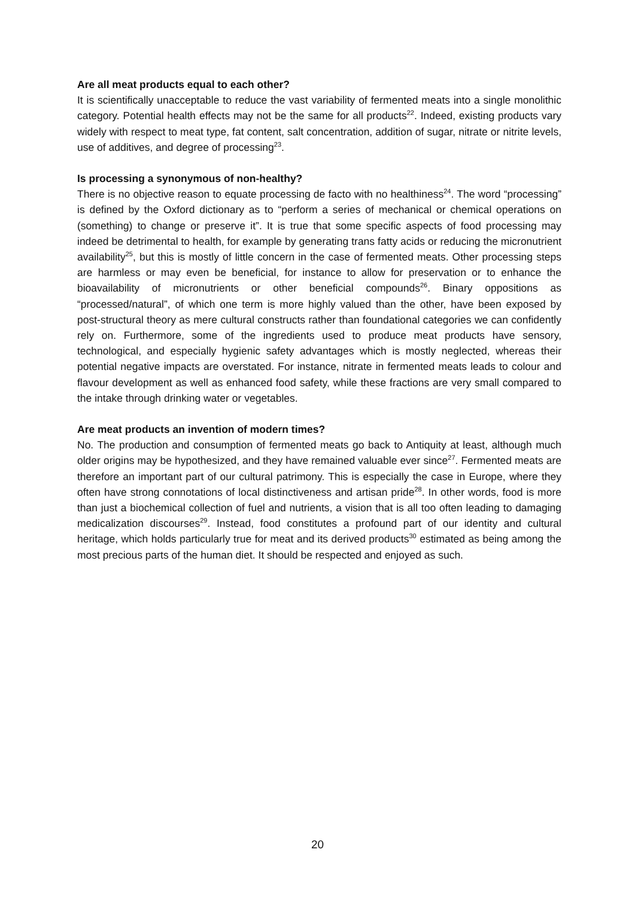Are all meat products equal to each other?
It is scientifically unacceptable to reduce the vast variability of fermented meats into a single monolithic category. Potential health effects may not be the same for all products<sup>22</sup>. Indeed, existing products vary widely with respect to meat type, fat content, salt concentration, addition of sugar, nitrate or nitrite levels, use of additives, and degree of processing<sup>23</sup>.
Is processing a synonymous of non-healthy?
There is no objective reason to equate processing de facto with no healthiness<sup>24</sup>. The word “processing” is defined by the Oxford dictionary as to “perform a series of mechanical or chemical operations on (something) to change or preserve it”. It is true that some specific aspects of food processing may indeed be detrimental to health, for example by generating trans fatty acids or reducing the micronutrient availability<sup>25</sup>, but this is mostly of little concern in the case of fermented meats. Other processing steps are harmless or may even be beneficial, for instance to allow for preservation or to enhance the bioavailability of micronutrients or other beneficial compounds<sup>26</sup>. Binary oppositions as “processed/natural”, of which one term is more highly valued than the other, have been exposed by post-structural theory as mere cultural constructs rather than foundational categories we can confidently rely on. Furthermore, some of the ingredients used to produce meat products have sensory, technological, and especially hygienic safety advantages which is mostly neglected, whereas their potential negative impacts are overstated. For instance, nitrate in fermented meats leads to colour and flavour development as well as enhanced food safety, while these fractions are very small compared to the intake through drinking water or vegetables.
Are meat products an invention of modern times?
No. The production and consumption of fermented meats go back to Antiquity at least, although much older origins may be hypothesized, and they have remained valuable ever since<sup>27</sup>. Fermented meats are therefore an important part of our cultural patrimony. This is especially the case in Europe, where they often have strong connotations of local distinctiveness and artisan pride<sup>28</sup>. In other words, food is more than just a biochemical collection of fuel and nutrients, a vision that is all too often leading to damaging medicalization discourses<sup>29</sup>. Instead, food constitutes a profound part of our identity and cultural heritage, which holds particularly true for meat and its derived products<sup>30</sup> estimated as being among the most precious parts of the human diet. It should be respected and enjoyed as such.
20